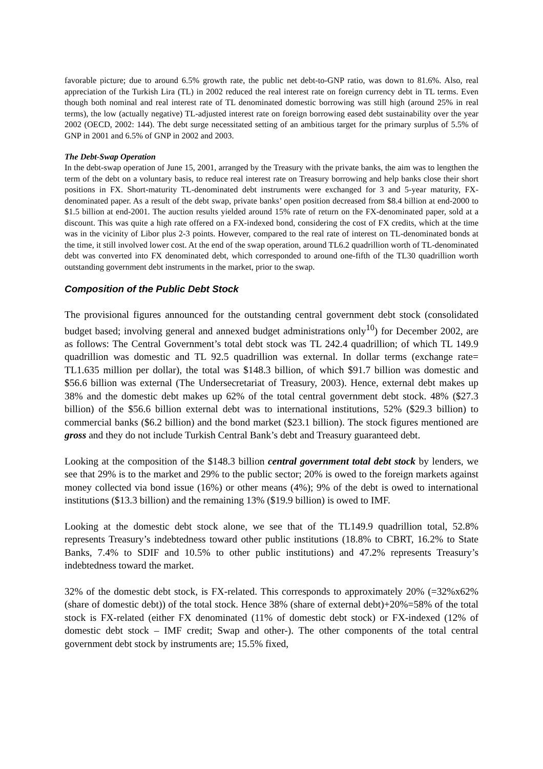favorable picture; due to around 6.5% growth rate, the public net debt-to-GNP ratio, was down to 81.6%. Also, real appreciation of the Turkish Lira (TL) in 2002 reduced the real interest rate on foreign currency debt in TL terms. Even though both nominal and real interest rate of TL denominated domestic borrowing was still high (around 25% in real terms), the low (actually negative) TL-adjusted interest rate on foreign borrowing eased debt sustainability over the year 2002 (OECD, 2002: 144). The debt surge necessitated setting of an ambitious target for the primary surplus of 5.5% of GNP in 2001 and 6.5% of GNP in 2002 and 2003.
The Debt-Swap Operation
In the debt-swap operation of June 15, 2001, arranged by the Treasury with the private banks, the aim was to lengthen the term of the debt on a voluntary basis, to reduce real interest rate on Treasury borrowing and help banks close their short positions in FX. Short-maturity TL-denominated debt instruments were exchanged for 3 and 5-year maturity, FX-denominated paper. As a result of the debt swap, private banks’ open position decreased from $8.4 billion at end-2000 to $1.5 billion at end-2001. The auction results yielded around 15% rate of return on the FX-denominated paper, sold at a discount. This was quite a high rate offered on a FX-indexed bond, considering the cost of FX credits, which at the time was in the vicinity of Libor plus 2-3 points. However, compared to the real rate of interest on TL-denominated bonds at the time, it still involved lower cost. At the end of the swap operation, around TL6.2 quadrillion worth of TL-denominated debt was converted into FX denominated debt, which corresponded to around one-fifth of the TL30 quadrillion worth outstanding government debt instruments in the market, prior to the swap.
Composition of the Public Debt Stock
The provisional figures announced for the outstanding central government debt stock (consolidated budget based; involving general and annexed budget administrations only<sup>10</sup>) for December 2002, are as follows: The Central Government’s total debt stock was TL 242.4 quadrillion; of which TL 149.9 quadrillion was domestic and TL 92.5 quadrillion was external. In dollar terms (exchange rate= TL1.635 million per dollar), the total was $148.3 billion, of which $91.7 billion was domestic and $56.6 billion was external (The Undersecretariat of Treasury, 2003). Hence, external debt makes up 38% and the domestic debt makes up 62% of the total central government debt stock. 48% ($27.3 billion) of the $56.6 billion external debt was to international institutions, 52% ($29.3 billion) to commercial banks ($6.2 billion) and the bond market ($23.1 billion). The stock figures mentioned are gross and they do not include Turkish Central Bank’s debt and Treasury guaranteed debt.
Looking at the composition of the $148.3 billion central government total debt stock by lenders, we see that 29% is to the market and 29% to the public sector; 20% is owed to the foreign markets against money collected via bond issue (16%) or other means (4%); 9% of the debt is owed to international institutions ($13.3 billion) and the remaining 13% ($19.9 billion) is owed to IMF.
Looking at the domestic debt stock alone, we see that of the TL149.9 quadrillion total, 52.8% represents Treasury’s indebtedness toward other public institutions (18.8% to CBRT, 16.2% to State Banks, 7.4% to SDIF and 10.5% to other public institutions) and 47.2% represents Treasury’s indebtedness toward the market.
32% of the domestic debt stock, is FX-related. This corresponds to approximately 20% (=32%x62%(share of domestic debt)) of the total stock. Hence 38% (share of external debt)+20%=58% of the total stock is FX-related (either FX denominated (11% of domestic debt stock) or FX-indexed (12% of domestic debt stock – IMF credit; Swap and other-). The other components of the total central government debt stock by instruments are; 15.5% fixed,